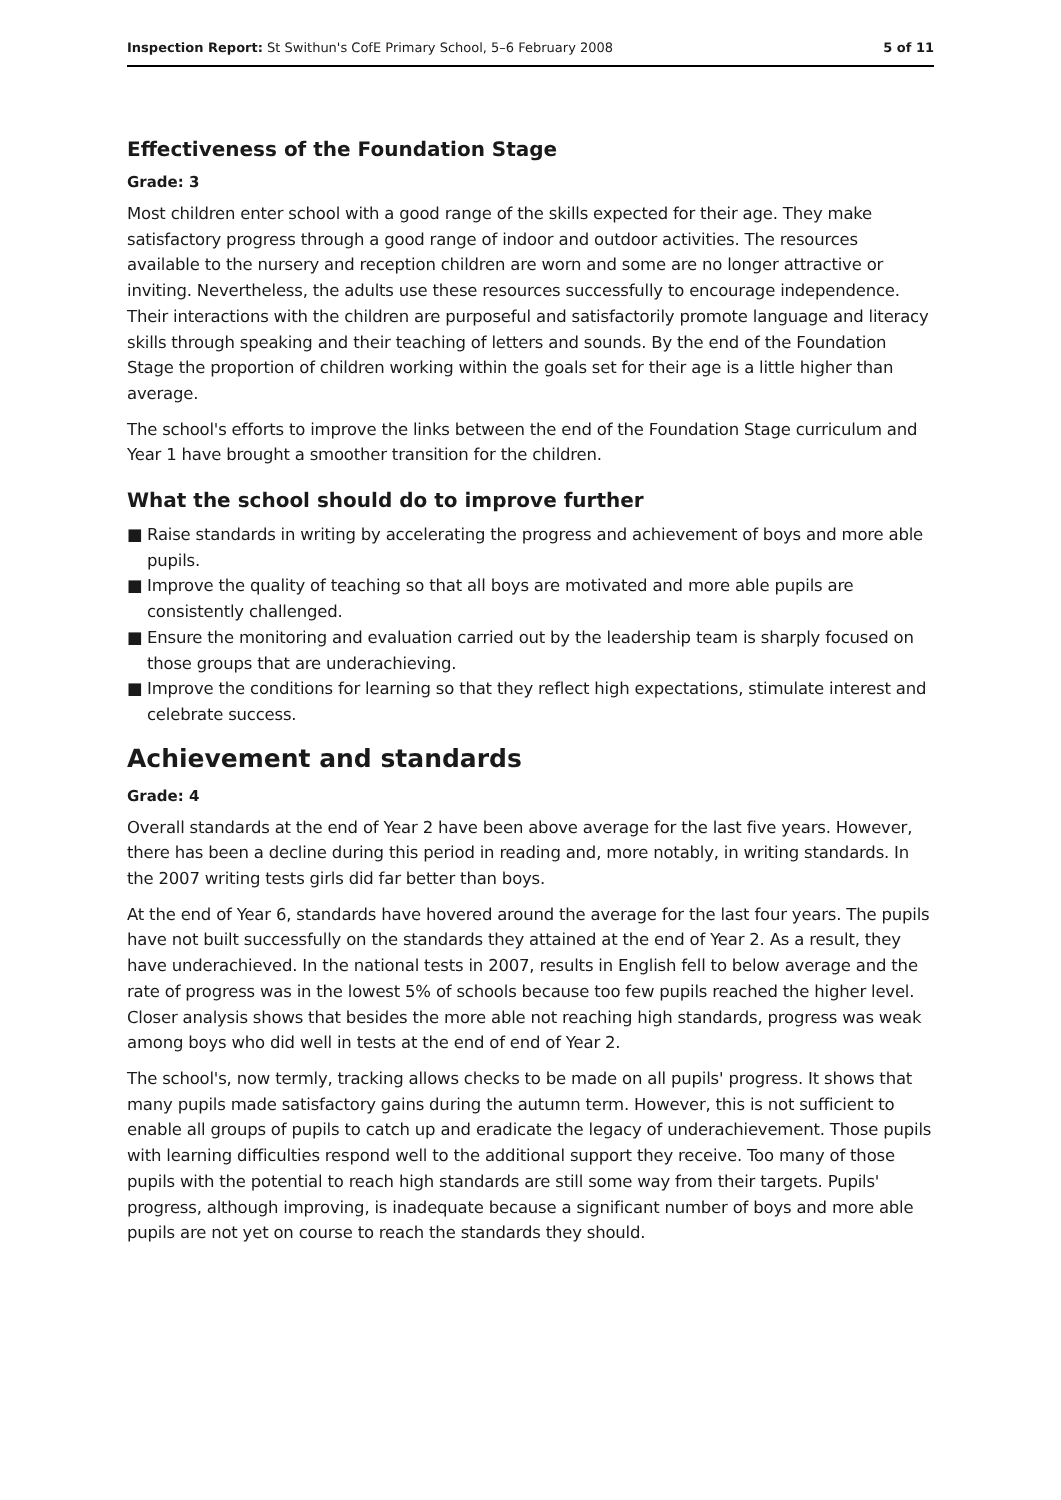Inspection Report: St Swithun's CofE Primary School, 5–6 February 2008
5 of 11
Effectiveness of the Foundation Stage
Grade: 3
Most children enter school with a good range of the skills expected for their age. They make satisfactory progress through a good range of indoor and outdoor activities. The resources available to the nursery and reception children are worn and some are no longer attractive or inviting. Nevertheless, the adults use these resources successfully to encourage independence. Their interactions with the children are purposeful and satisfactorily promote language and literacy skills through speaking and their teaching of letters and sounds. By the end of the Foundation Stage the proportion of children working within the goals set for their age is a little higher than average.
The school's efforts to improve the links between the end of the Foundation Stage curriculum and Year 1 have brought a smoother transition for the children.
What the school should do to improve further
■ Raise standards in writing by accelerating the progress and achievement of boys and more able pupils.
■ Improve the quality of teaching so that all boys are motivated and more able pupils are consistently challenged.
■ Ensure the monitoring and evaluation carried out by the leadership team is sharply focused on those groups that are underachieving.
■ Improve the conditions for learning so that they reflect high expectations, stimulate interest and celebrate success.
Achievement and standards
Grade: 4
Overall standards at the end of Year 2 have been above average for the last five years. However, there has been a decline during this period in reading and, more notably, in writing standards. In the 2007 writing tests girls did far better than boys.
At the end of Year 6, standards have hovered around the average for the last four years. The pupils have not built successfully on the standards they attained at the end of Year 2. As a result, they have underachieved. In the national tests in 2007, results in English fell to below average and the rate of progress was in the lowest 5% of schools because too few pupils reached the higher level. Closer analysis shows that besides the more able not reaching high standards, progress was weak among boys who did well in tests at the end of end of Year 2.
The school's, now termly, tracking allows checks to be made on all pupils' progress. It shows that many pupils made satisfactory gains during the autumn term. However, this is not sufficient to enable all groups of pupils to catch up and eradicate the legacy of underachievement. Those pupils with learning difficulties respond well to the additional support they receive. Too many of those pupils with the potential to reach high standards are still some way from their targets. Pupils' progress, although improving, is inadequate because a significant number of boys and more able pupils are not yet on course to reach the standards they should.